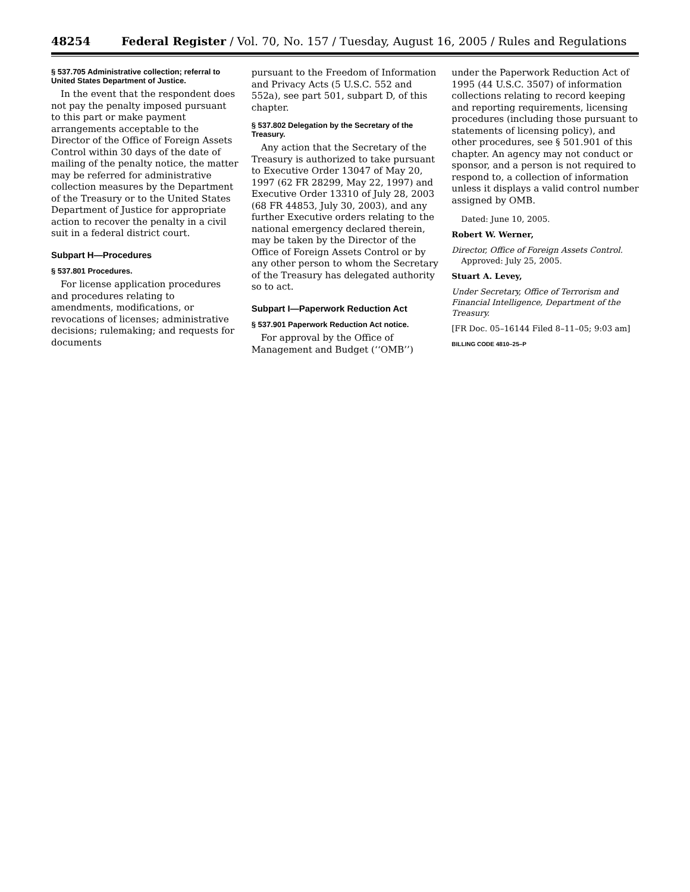48254 Federal Register / Vol. 70, No. 157 / Tuesday, August 16, 2005 / Rules and Regulations
§ 537.705 Administrative collection; referral to United States Department of Justice.
In the event that the respondent does not pay the penalty imposed pursuant to this part or make payment arrangements acceptable to the Director of the Office of Foreign Assets Control within 30 days of the date of mailing of the penalty notice, the matter may be referred for administrative collection measures by the Department of the Treasury or to the United States Department of Justice for appropriate action to recover the penalty in a civil suit in a federal district court.
Subpart H—Procedures
§ 537.801 Procedures.
For license application procedures and procedures relating to amendments, modifications, or revocations of licenses; administrative decisions; rulemaking; and requests for documents
pursuant to the Freedom of Information and Privacy Acts (5 U.S.C. 552 and 552a), see part 501, subpart D, of this chapter.
§ 537.802 Delegation by the Secretary of the Treasury.
Any action that the Secretary of the Treasury is authorized to take pursuant to Executive Order 13047 of May 20, 1997 (62 FR 28299, May 22, 1997) and Executive Order 13310 of July 28, 2003 (68 FR 44853, July 30, 2003), and any further Executive orders relating to the national emergency declared therein, may be taken by the Director of the Office of Foreign Assets Control or by any other person to whom the Secretary of the Treasury has delegated authority so to act.
Subpart I—Paperwork Reduction Act
§ 537.901 Paperwork Reduction Act notice.
For approval by the Office of Management and Budget (‘‘OMB’’)
under the Paperwork Reduction Act of 1995 (44 U.S.C. 3507) of information collections relating to record keeping and reporting requirements, licensing procedures (including those pursuant to statements of licensing policy), and other procedures, see § 501.901 of this chapter. An agency may not conduct or sponsor, and a person is not required to respond to, a collection of information unless it displays a valid control number assigned by OMB.
Dated: June 10, 2005.
Robert W. Werner,
Director, Office of Foreign Assets Control.
Approved: July 25, 2005.
Stuart A. Levey,
Under Secretary, Office of Terrorism and Financial Intelligence, Department of the Treasury.
[FR Doc. 05–16144 Filed 8–11–05; 9:03 am]
BILLING CODE 4810–25–P